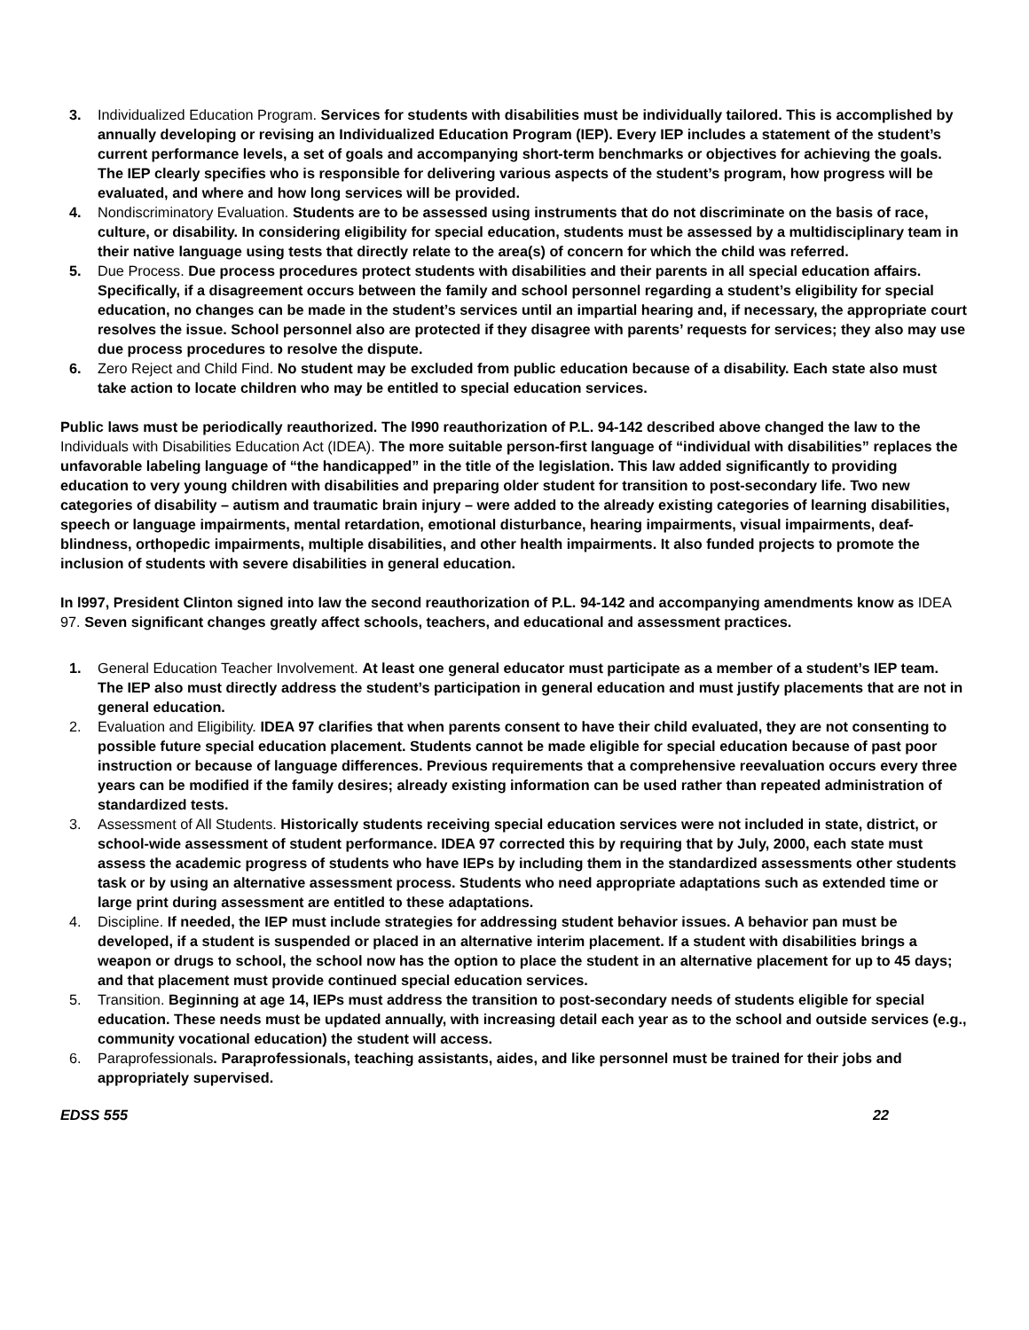3. Individualized Education Program. Services for students with disabilities must be individually tailored. This is accomplished by annually developing or revising an Individualized Education Program (IEP). Every IEP includes a statement of the student’s current performance levels, a set of goals and accompanying short-term benchmarks or objectives for achieving the goals. The IEP clearly specifies who is responsible for delivering various aspects of the student’s program, how progress will be evaluated, and where and how long services will be provided.
4. Nondiscriminatory Evaluation. Students are to be assessed using instruments that do not discriminate on the basis of race, culture, or disability. In considering eligibility for special education, students must be assessed by a multidisciplinary team in their native language using tests that directly relate to the area(s) of concern for which the child was referred.
5. Due Process. Due process procedures protect students with disabilities and their parents in all special education affairs. Specifically, if a disagreement occurs between the family and school personnel regarding a student’s eligibility for special education, no changes can be made in the student’s services until an impartial hearing and, if necessary, the appropriate court resolves the issue. School personnel also are protected if they disagree with parents’ requests for services; they also may use due process procedures to resolve the dispute.
6. Zero Reject and Child Find. No student may be excluded from public education because of a disability. Each state also must take action to locate children who may be entitled to special education services.
Public laws must be periodically reauthorized. The l990 reauthorization of P.L. 94-142 described above changed the law to the Individuals with Disabilities Education Act (IDEA). The more suitable person-first language of “individual with disabilities” replaces the unfavorable labeling language of “the handicapped” in the title of the legislation. This law added significantly to providing education to very young children with disabilities and preparing older student for transition to post-secondary life. Two new categories of disability – autism and traumatic brain injury – were added to the already existing categories of learning disabilities, speech or language impairments, mental retardation, emotional disturbance, hearing impairments, visual impairments, deaf-blindness, orthopedic impairments, multiple disabilities, and other health impairments. It also funded projects to promote the inclusion of students with severe disabilities in general education.
In l997, President Clinton signed into law the second reauthorization of P.L. 94-142 and accompanying amendments know as IDEA 97. Seven significant changes greatly affect schools, teachers, and educational and assessment practices.
1. General Education Teacher Involvement. At least one general educator must participate as a member of a student’s IEP team. The IEP also must directly address the student’s participation in general education and must justify placements that are not in general education.
2. Evaluation and Eligibility. IDEA 97 clarifies that when parents consent to have their child evaluated, they are not consenting to possible future special education placement. Students cannot be made eligible for special education because of past poor instruction or because of language differences. Previous requirements that a comprehensive reevaluation occurs every three years can be modified if the family desires; already existing information can be used rather than repeated administration of standardized tests.
3. Assessment of All Students. Historically students receiving special education services were not included in state, district, or school-wide assessment of student performance. IDEA 97 corrected this by requiring that by July, 2000, each state must assess the academic progress of students who have IEPs by including them in the standardized assessments other students task or by using an alternative assessment process. Students who need appropriate adaptations such as extended time or large print during assessment are entitled to these adaptations.
4. Discipline. If needed, the IEP must include strategies for addressing student behavior issues. A behavior pan must be developed, if a student is suspended or placed in an alternative interim placement. If a student with disabilities brings a weapon or drugs to school, the school now has the option to place the student in an alternative placement for up to 45 days; and that placement must provide continued special education services.
5. Transition. Beginning at age 14, IEPs must address the transition to post-secondary needs of students eligible for special education. These needs must be updated annually, with increasing detail each year as to the school and outside services (e.g., community vocational education) the student will access.
6. Paraprofessionals. Paraprofessionals, teaching assistants, aides, and like personnel must be trained for their jobs and appropriately supervised.
EDSS 555 22